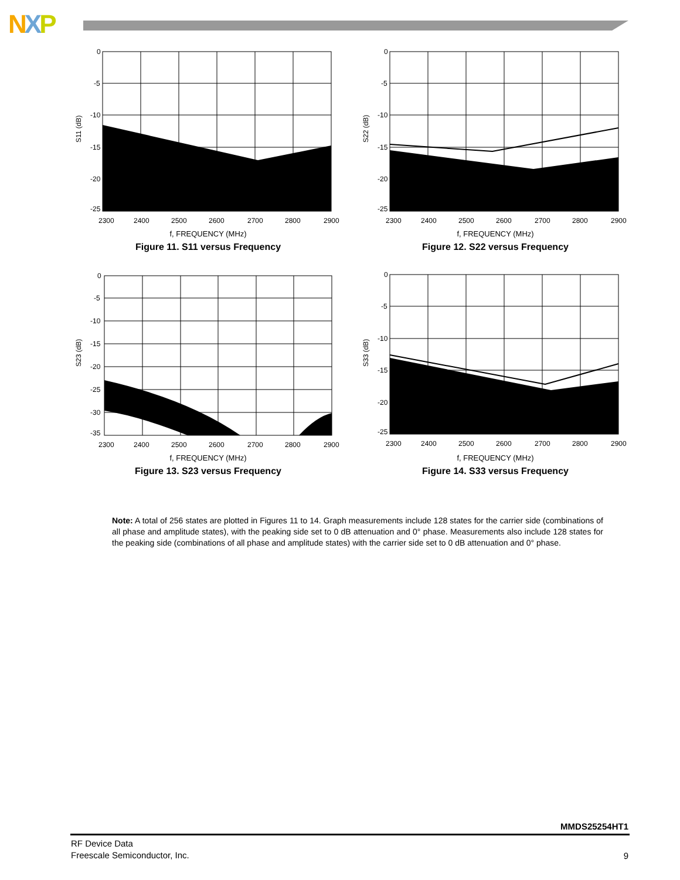NXP
0
-5
-10
-15
-20
-25
2300
2400
2500
2600
2700
2800
2900
S11 (dB)
f, FREQUENCY (MHz)
Figure 11. S11 versus Frequency
0
-5
-10
-15
-20
-25
2300
2400
2500
2600
2700
2800
2900
S22 (dB)
f, FREQUENCY (MHz)
Figure 12. S22 versus Frequency
0
-5
-10
-15
-20
-25
-30
-35
2300
2400
2500
2600
2700
2800
2900
S23 (dB)
f, FREQUENCY (MHz)
Figure 13. S23 versus Frequency
0
-5
-10
-15
-20
-25
2300
2400
2500
2600
2700
2800
2900
S33 (dB)
f, FREQUENCY (MHz)
Figure 14. S33 versus Frequency
Note: A total of 256 states are plotted in Figures 11 to 14. Graph measurements include 128 states for the carrier side (combinations of all phase and amplitude states), with the peaking side set to 0 dB attenuation and 0° phase. Measurements also include 128 states for the peaking side (combinations of all phase and amplitude states) with the carrier side set to 0 dB attenuation and 0° phase.
MMDS25254HT1
RF Device Data
Freescale Semiconductor, Inc.
9